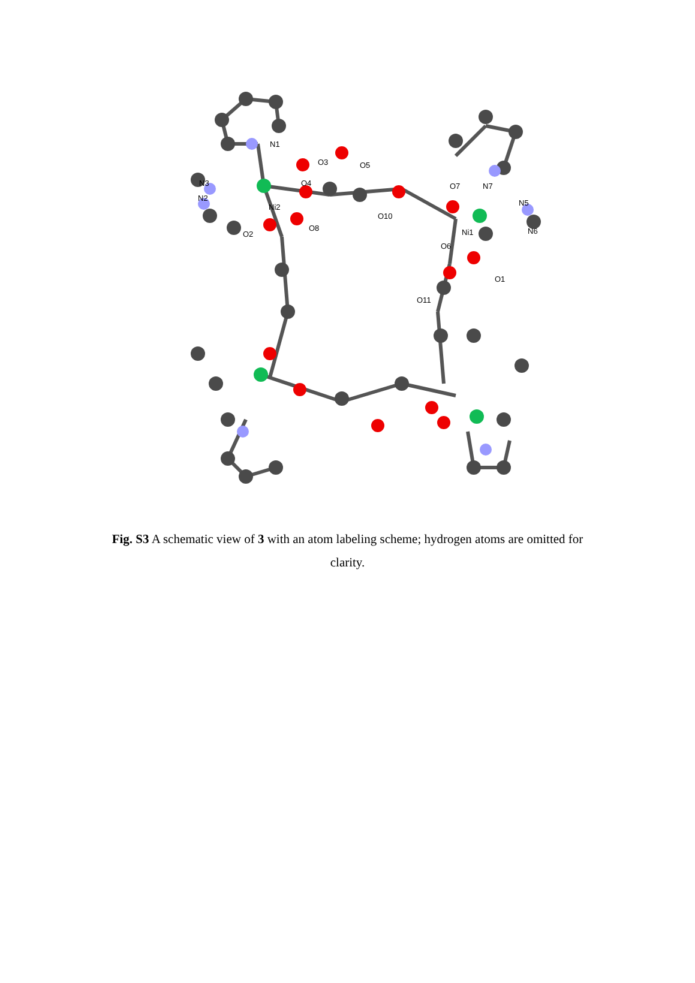N1
O3
O5
N3
N2
O4
Ni2
O2
O8
N7
O7
O10
N5
N6
Ni1
O6
O1
O11
Fig. S3 A schematic view of 3 with an atom labeling scheme; hydrogen atoms are omitted for clarity.